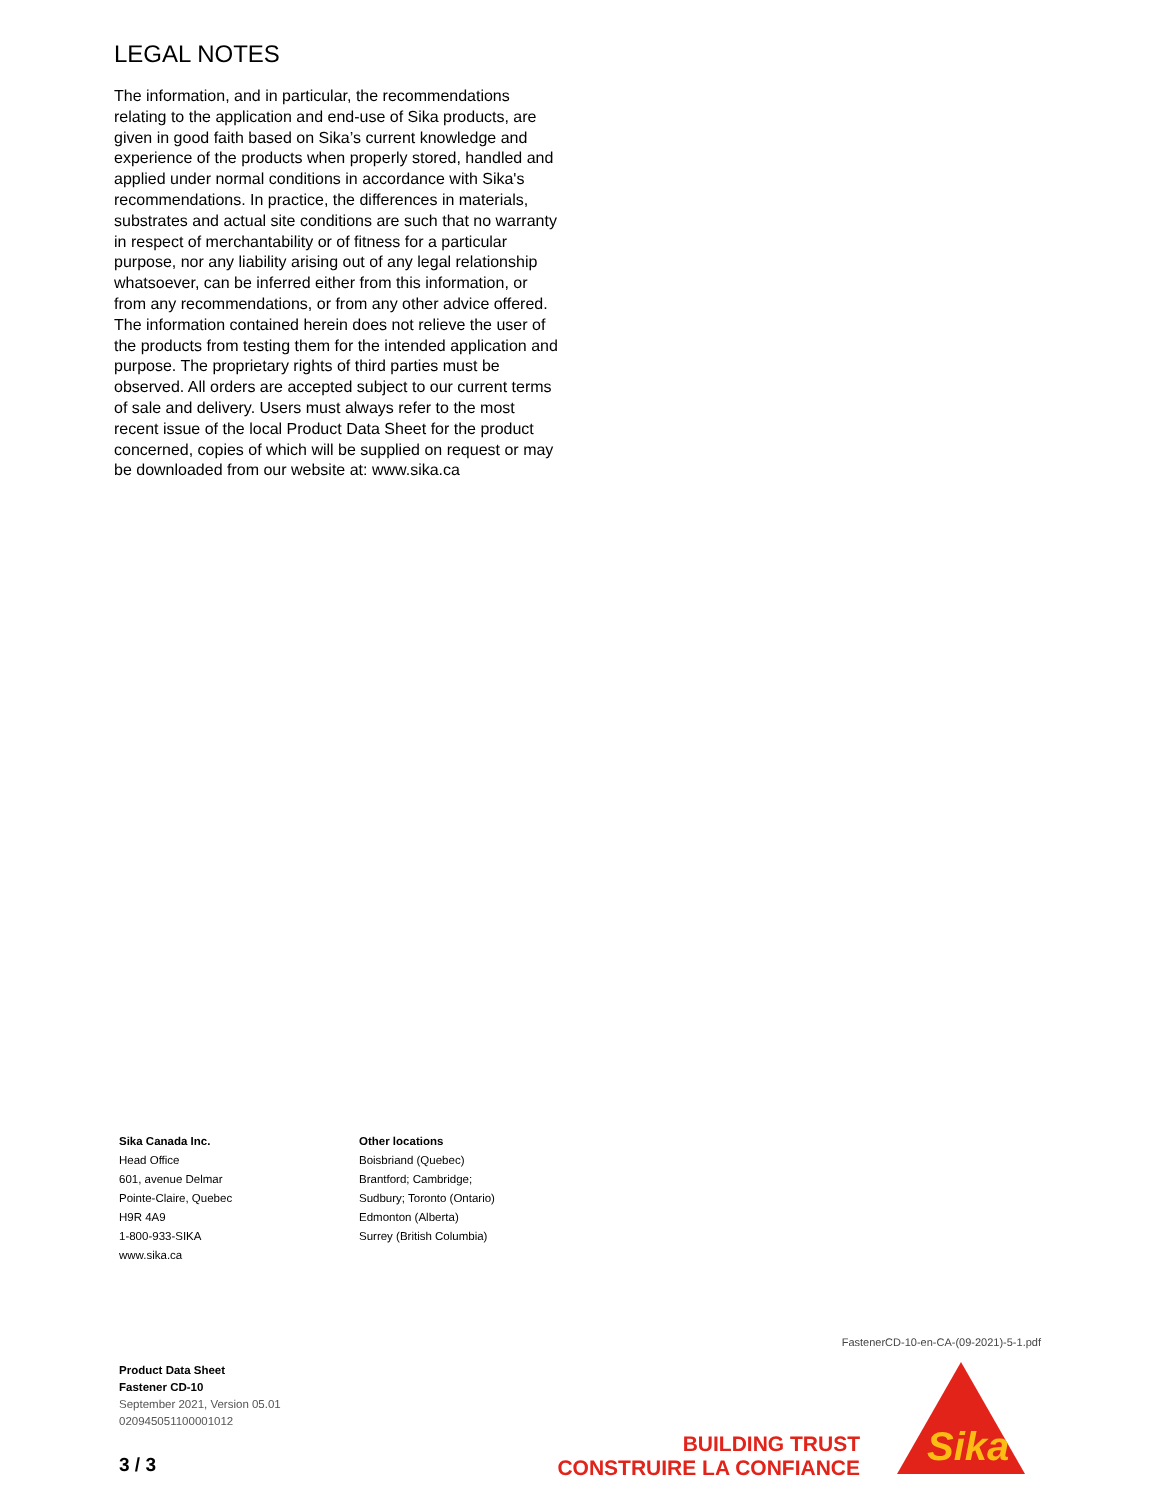LEGAL NOTES
The information, and in particular, the recommendations relating to the application and end-use of Sika products, are given in good faith based on Sika’s current knowledge and experience of the products when properly stored, handled and applied under normal conditions in accordance with Sika's recommendations. In practice, the differences in materials, substrates and actual site conditions are such that no warranty in respect of merchantability or of fitness for a particular purpose, nor any liability arising out of any legal relationship whatsoever, can be inferred either from this information, or from any recommendations, or from any other advice offered. The information contained herein does not relieve the user of the products from testing them for the intended application and purpose. The proprietary rights of third parties must be observed. All orders are accepted subject to our current terms of sale and delivery. Users must always refer to the most recent issue of the local Product Data Sheet for the product concerned, copies of which will be supplied on request or may be downloaded from our website at: www.sika.ca
Sika Canada Inc.
Head Office
601, avenue Delmar
Pointe-Claire, Quebec
H9R 4A9
1-800-933-SIKA
www.sika.ca
Other locations
Boisbriand (Quebec)
Brantford; Cambridge;
Sudbury; Toronto (Ontario)
Edmonton (Alberta)
Surrey (British Columbia)
FastenerCD-10-en-CA-(09-2021)-5-1.pdf
Product Data Sheet
Fastener CD-10
September 2021, Version 05.01
020945051100001012
3 / 3
BUILDING TRUST
CONSTRUIRE LA CONFIANCE
Sika
®